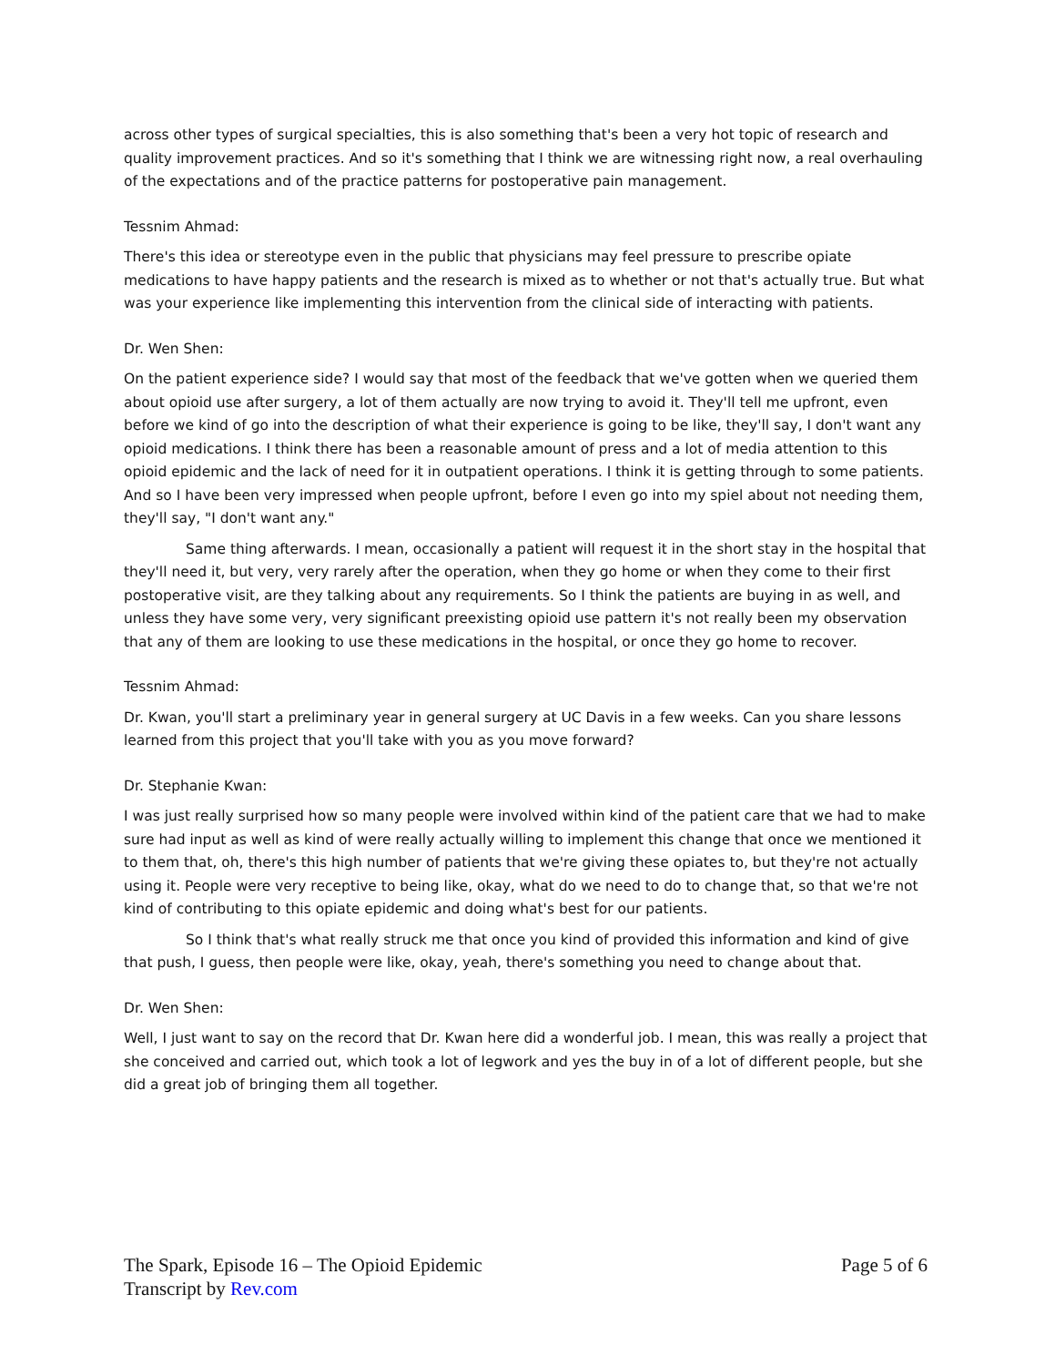across other types of surgical specialties, this is also something that's been a very hot topic of research and quality improvement practices. And so it's something that I think we are witnessing right now, a real overhauling of the expectations and of the practice patterns for postoperative pain management.
Tessnim Ahmad:
There's this idea or stereotype even in the public that physicians may feel pressure to prescribe opiate medications to have happy patients and the research is mixed as to whether or not that's actually true. But what was your experience like implementing this intervention from the clinical side of interacting with patients.
Dr. Wen Shen:
On the patient experience side? I would say that most of the feedback that we've gotten when we queried them about opioid use after surgery, a lot of them actually are now trying to avoid it. They'll tell me upfront, even before we kind of go into the description of what their experience is going to be like, they'll say, I don't want any opioid medications. I think there has been a reasonable amount of press and a lot of media attention to this opioid epidemic and the lack of need for it in outpatient operations. I think it is getting through to some patients. And so I have been very impressed when people upfront, before I even go into my spiel about not needing them, they'll say, "I don't want any."
Same thing afterwards. I mean, occasionally a patient will request it in the short stay in the hospital that they'll need it, but very, very rarely after the operation, when they go home or when they come to their first postoperative visit, are they talking about any requirements. So I think the patients are buying in as well, and unless they have some very, very significant preexisting opioid use pattern it's not really been my observation that any of them are looking to use these medications in the hospital, or once they go home to recover.
Tessnim Ahmad:
Dr. Kwan, you'll start a preliminary year in general surgery at UC Davis in a few weeks. Can you share lessons learned from this project that you'll take with you as you move forward?
Dr. Stephanie Kwan:
I was just really surprised how so many people were involved within kind of the patient care that we had to make sure had input as well as kind of were really actually willing to implement this change that once we mentioned it to them that, oh, there's this high number of patients that we're giving these opiates to, but they're not actually using it. People were very receptive to being like, okay, what do we need to do to change that, so that we're not kind of contributing to this opiate epidemic and doing what's best for our patients.
So I think that's what really struck me that once you kind of provided this information and kind of give that push, I guess, then people were like, okay, yeah, there's something you need to change about that.
Dr. Wen Shen:
Well, I just want to say on the record that Dr. Kwan here did a wonderful job. I mean, this was really a project that she conceived and carried out, which took a lot of legwork and yes the buy in of a lot of different people, but she did a great job of bringing them all together.
The Spark, Episode 16 – The Opioid Epidemic
Transcript by Rev.com
Page 5 of 6